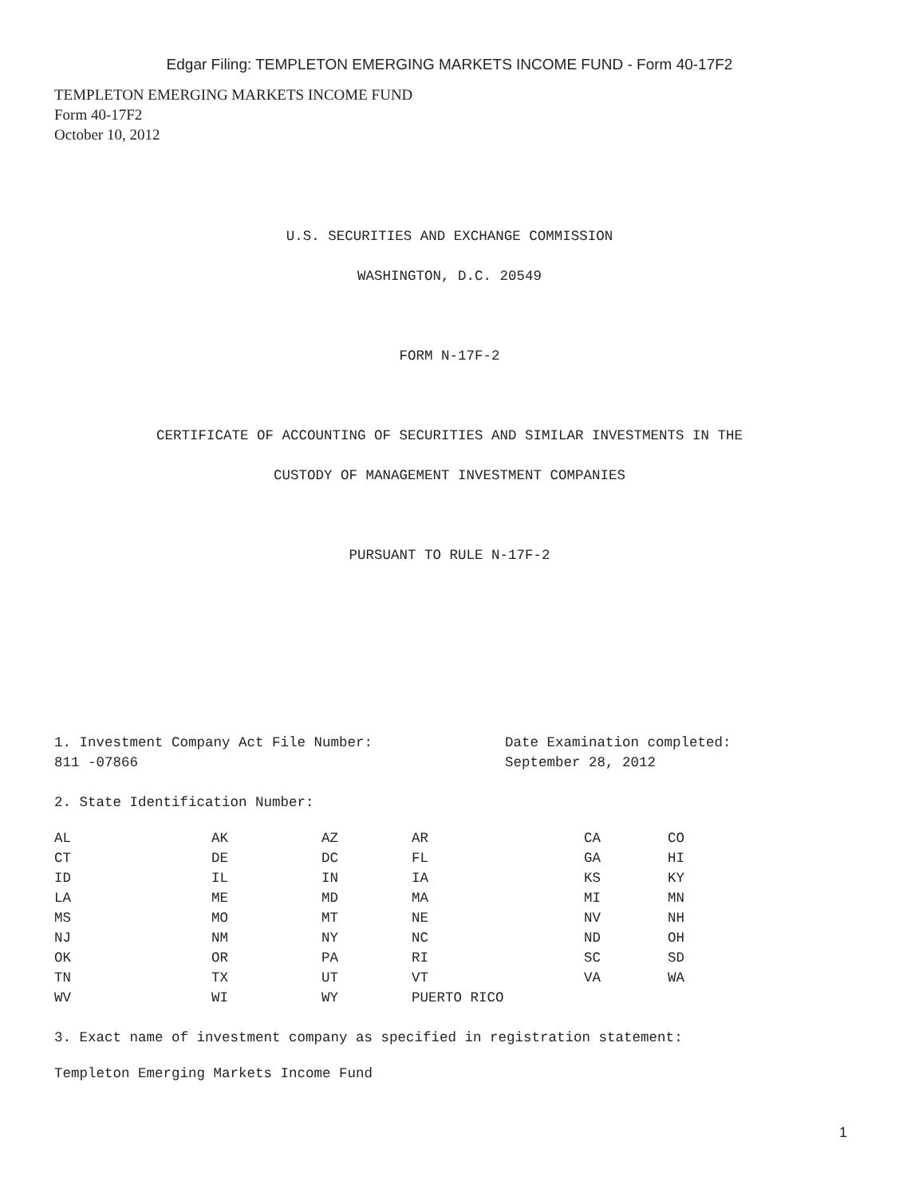Edgar Filing: TEMPLETON EMERGING MARKETS INCOME FUND - Form 40-17F2
TEMPLETON EMERGING MARKETS INCOME FUND
Form 40-17F2
October 10, 2012
U.S. SECURITIES AND EXCHANGE COMMISSION
WASHINGTON, D.C. 20549
FORM N-17F-2
CERTIFICATE OF ACCOUNTING OF SECURITIES AND SIMILAR INVESTMENTS IN THE
CUSTODY OF MANAGEMENT INVESTMENT COMPANIES
PURSUANT TO RULE N-17F-2
| 1. Investment Company Act File Number: | Date Examination completed: |
| 811 -07866 | September 28, 2012 |
2. State Identification Number:
| AL | AK | AZ | AR | CA | CO |
| CT | DE | DC | FL | GA | HI |
| ID | IL | IN | IA | KS | KY |
| LA | ME | MD | MA | MI | MN |
| MS | MO | MT | NE | NV | NH |
| NJ | NM | NY | NC | ND | OH |
| OK | OR | PA | RI | SC | SD |
| TN | TX | UT | VT | VA | WA |
| WV | WI | WY | PUERTO RICO | | |
3. Exact name of investment company as specified in registration statement:
Templeton Emerging Markets Income Fund
1